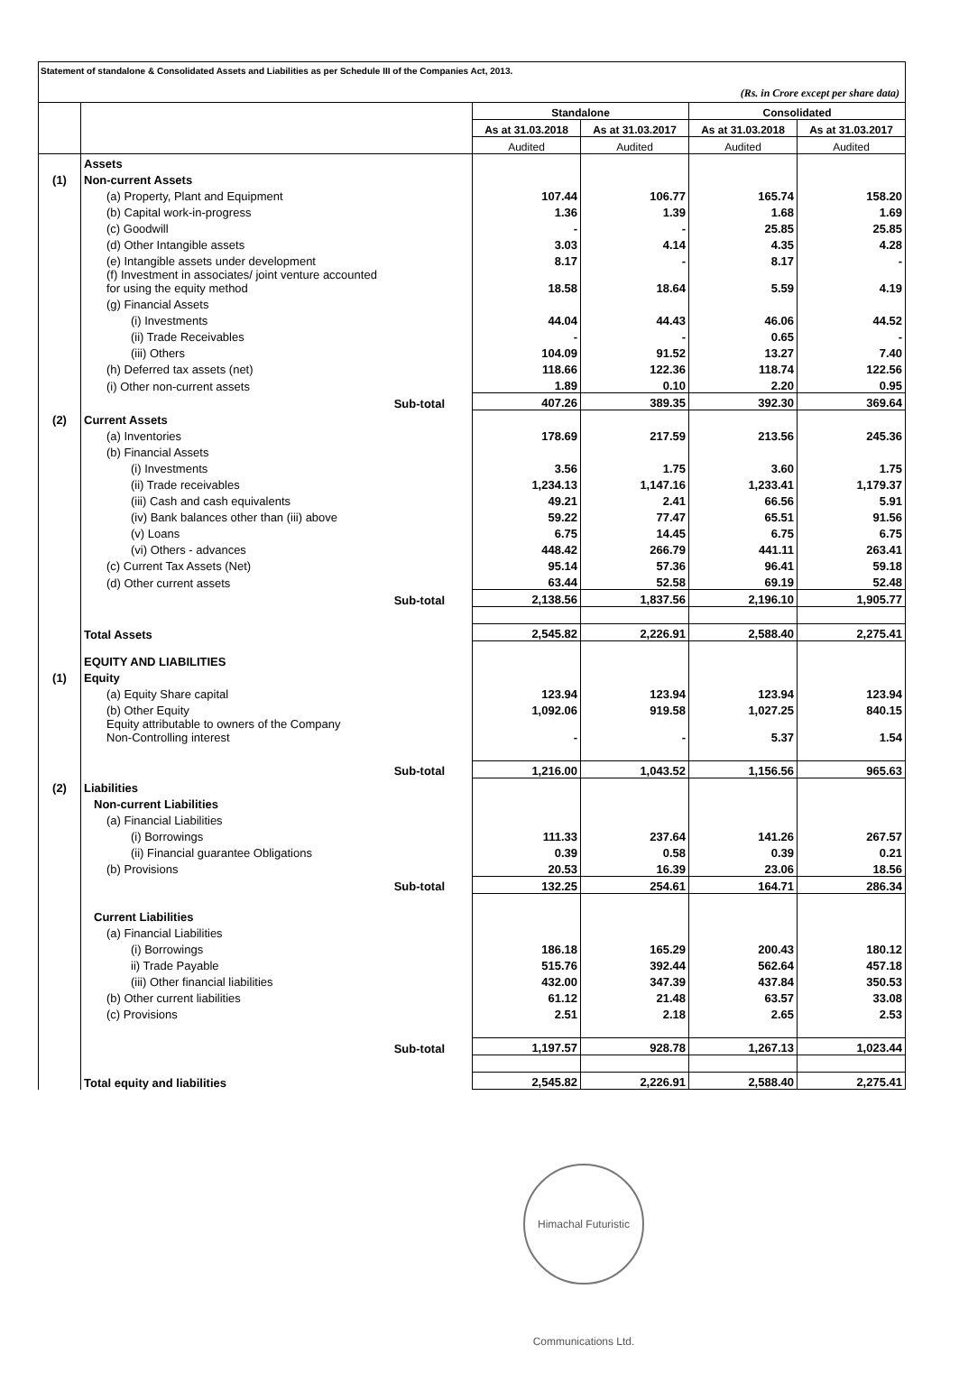Statement of standalone & Consolidated Assets and Liabilities as per Schedule III of the Companies Act, 2013.
(Rs. in Crore except per share data)
| | | Standalone | | Consolidated | |
| --- | --- | --- | --- | --- | --- |
| | | As at 31.03.2018 | As at 31.03.2017 | As at 31.03.2018 | As at 31.03.2017 |
| | | Audited | Audited | Audited | Audited |
| | Assets | | | | |
| (1) | Non-current Assets | | | | |
| | (a) Property, Plant and Equipment | 107.44 | 106.77 | 165.74 | 158.20 |
| | (b) Capital work-in-progress | 1.36 | 1.39 | 1.68 | 1.69 |
| | (c) Goodwill | - | - | 25.85 | 25.85 |
| | (d) Other Intangible assets | 3.03 | 4.14 | 4.35 | 4.28 |
| | (e) Intangible assets under development | 8.17 | - | 8.17 | - |
| | (f) Investment in associates/ joint venture accounted for using the equity method | 18.58 | 18.64 | 5.59 | 4.19 |
| | (g) Financial Assets | | | | |
| | (i) Investments | 44.04 | 44.43 | 46.06 | 44.52 |
| | (ii) Trade Receivables | - | - | 0.65 | - |
| | (iii) Others | 104.09 | 91.52 | 13.27 | 7.40 |
| | (h) Deferred tax assets (net) | 118.66 | 122.36 | 118.74 | 122.56 |
| | (i) Other non-current assets | 1.89 | 0.10 | 2.20 | 0.95 |
| | Sub-total | 407.26 | 389.35 | 392.30 | 369.64 |
| (2) | Current Assets | | | | |
| | (a) Inventories | 178.69 | 217.59 | 213.56 | 245.36 |
| | (b) Financial Assets | | | | |
| | (i) Investments | 3.56 | 1.75 | 3.60 | 1.75 |
| | (ii) Trade receivables | 1,234.13 | 1,147.16 | 1,233.41 | 1,179.37 |
| | (iii) Cash and cash equivalents | 49.21 | 2.41 | 66.56 | 5.91 |
| | (iv) Bank balances other than (iii) above | 59.22 | 77.47 | 65.51 | 91.56 |
| | (v) Loans | 6.75 | 14.45 | 6.75 | 6.75 |
| | (vi) Others - advances | 448.42 | 266.79 | 441.11 | 263.41 |
| | (c) Current Tax Assets (Net) | 95.14 | 57.36 | 96.41 | 59.18 |
| | (d) Other current assets | 63.44 | 52.58 | 69.19 | 52.48 |
| | Sub-total | 2,138.56 | 1,837.56 | 2,196.10 | 1,905.77 |
| | Total Assets | 2,545.82 | 2,226.91 | 2,588.40 | 2,275.41 |
| | EQUITY AND LIABILITIES | | | | |
| (1) | Equity | | | | |
| | (a) Equity Share capital | 123.94 | 123.94 | 123.94 | 123.94 |
| | (b) Other Equity | 1,092.06 | 919.58 | 1,027.25 | 840.15 |
| | Equity attributable to owners of the Company Non-Controlling interest | - | - | 5.37 | 1.54 |
| | Sub-total | 1,216.00 | 1,043.52 | 1,156.56 | 965.63 |
| (2) | Liabilities | | | | |
| | Non-current Liabilities | | | | |
| | (a) Financial Liabilities | | | | |
| | (i) Borrowings | 111.33 | 237.64 | 141.26 | 267.57 |
| | (ii) Financial guarantee Obligations | 0.39 | 0.58 | 0.39 | 0.21 |
| | (b) Provisions | 20.53 | 16.39 | 23.06 | 18.56 |
| | Sub-total | 132.25 | 254.61 | 164.71 | 286.34 |
| | Current Liabilities | | | | |
| | (a) Financial Liabilities | | | | |
| | (i) Borrowings | 186.18 | 165.29 | 200.43 | 180.12 |
| | ii) Trade Payable | 515.76 | 392.44 | 562.64 | 457.18 |
| | (iii) Other financial liabilities | 432.00 | 347.39 | 437.84 | 350.53 |
| | (b) Other current liabilities | 61.12 | 21.48 | 63.57 | 33.08 |
| | (c) Provisions | 2.51 | 2.18 | 2.65 | 2.53 |
| | Sub-total | 1,197.57 | 928.78 | 1,267.13 | 1,023.44 |
| | Total equity and liabilities | 2,545.82 | 2,226.91 | 2,588.40 | 2,275.41 |
Himachal Futuristic Communications Ltd.